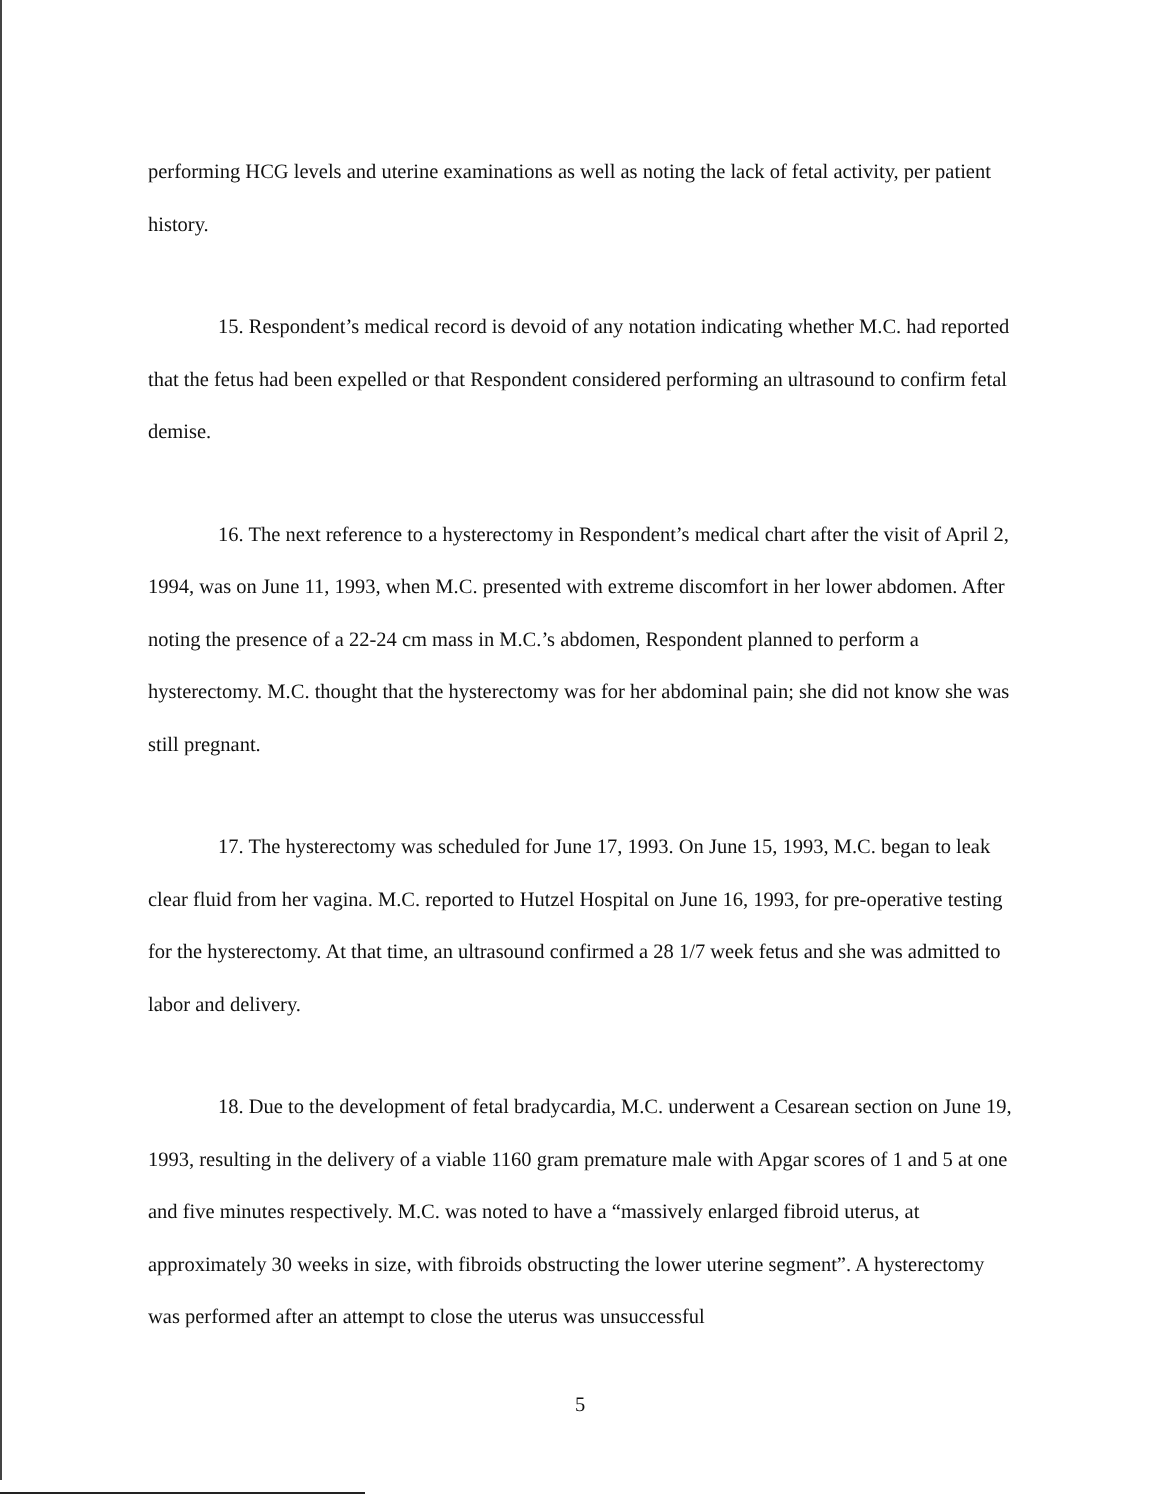performing HCG levels and uterine examinations as well as noting the lack of fetal activity, per patient history.
15. Respondent’s medical record is devoid of any notation indicating whether M.C. had reported that the fetus had been expelled or that Respondent considered performing an ultrasound to confirm fetal demise.
16. The next reference to a hysterectomy in Respondent’s medical chart after the visit of April 2, 1994, was on June 11, 1993, when M.C. presented with extreme discomfort in her lower abdomen. After noting the presence of a 22-24 cm mass in M.C.’s abdomen, Respondent planned to perform a hysterectomy. M.C. thought that the hysterectomy was for her abdominal pain; she did not know she was still pregnant.
17. The hysterectomy was scheduled for June 17, 1993. On June 15, 1993, M.C. began to leak clear fluid from her vagina. M.C. reported to Hutzel Hospital on June 16, 1993, for pre-operative testing for the hysterectomy. At that time, an ultrasound confirmed a 28 1/7 week fetus and she was admitted to labor and delivery.
18. Due to the development of fetal bradycardia, M.C. underwent a Cesarean section on June 19, 1993, resulting in the delivery of a viable 1160 gram premature male with Apgar scores of 1 and 5 at one and five minutes respectively. M.C. was noted to have a “massively enlarged fibroid uterus, at approximately 30 weeks in size, with fibroids obstructing the lower uterine segment”. A hysterectomy was performed after an attempt to close the uterus was unsuccessful
5